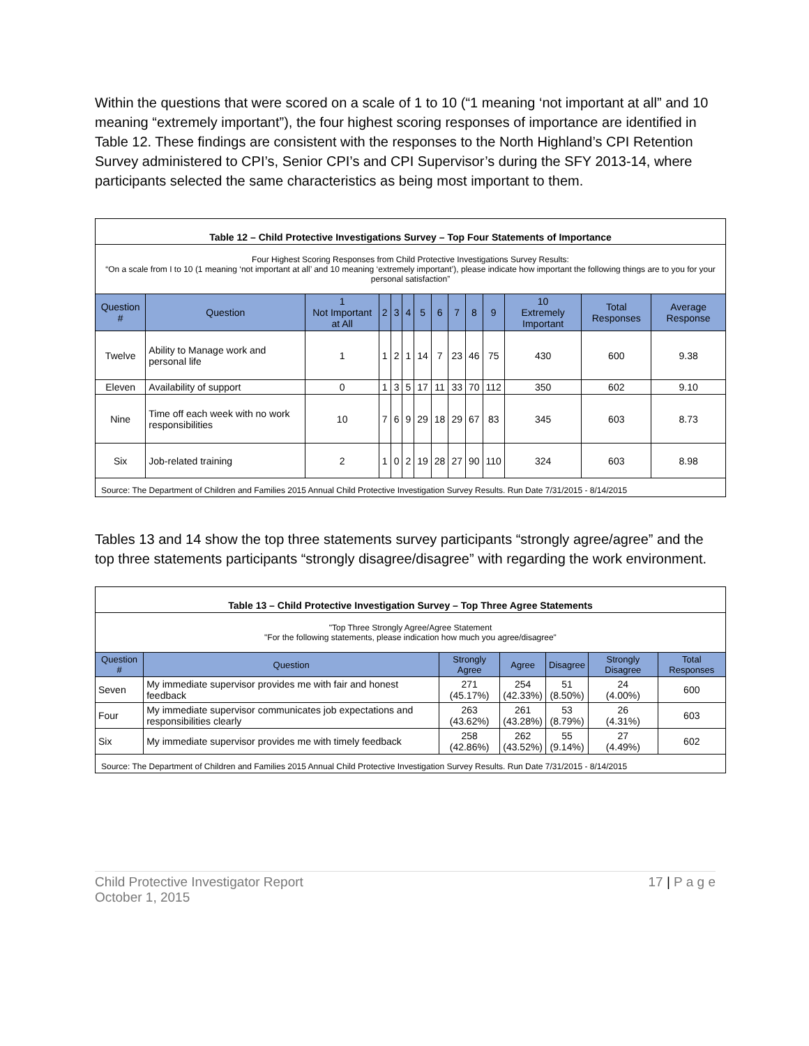Within the questions that were scored on a scale of 1 to 10 (“1 meaning ‘not important at all” and 10 meaning “extremely important”), the four highest scoring responses of importance are identified in Table 12. These findings are consistent with the responses to the North Highland’s CPI Retention Survey administered to CPI’s, Senior CPI’s and CPI Supervisor’s during the SFY 2013-14, where participants selected the same characteristics as being most important to them.
| Table 12 – Child Protective Investigations Survey – Top Four Statements of Importance | | | | | | | | | | | | | |
| Four Highest Scoring Responses from Child Protective Investigations Survey Results: “On a scale from I to 10 (1 meaning ‘not important at all’ and 10 meaning ‘extremely important’), please indicate how important the following things are to you for your personal satisfaction” | | | | | | | | | | | | | |
| Question # | Question | 1 Not Important at All | 2 | 3 | 4 | 5 | 6 | 7 | 8 | 9 | 10 Extremely Important | Total Responses | Average Response |
| Twelve | Ability to Manage work and personal life | 1 | 1 | 2 | 1 | 14 | 7 | 23 | 46 | 75 | 430 | 600 | 9.38 |
| Eleven | Availability of support | 0 | 1 | 3 | 5 | 17 | 11 | 33 | 70 | 112 | 350 | 602 | 9.10 |
| Nine | Time off each week with no work responsibilities | 10 | 7 | 6 | 9 | 29 | 18 | 29 | 67 | 83 | 345 | 603 | 8.73 |
| Six | Job-related training | 2 | 1 | 0 | 2 | 19 | 28 | 27 | 90 | 110 | 324 | 603 | 8.98 |
| Source: The Department of Children and Families 2015 Annual Child Protective Investigation Survey Results. Run Date 7/31/2015 - 8/14/2015 | | | | | | | | | | | | | |
Tables 13 and 14 show the top three statements survey participants “strongly agree/agree” and the top three statements participants “strongly disagree/disagree” with regarding the work environment.
| Table 13 – Child Protective Investigation Survey – Top Three Agree Statements | | | | | | |
| "Top Three Strongly Agree/Agree Statement "For the following statements, please indication how much you agree/disagree" | | | | | | |
| Question # | Question | Strongly Agree | Agree | Disagree | Strongly Disagree | Total Responses |
| Seven | My immediate supervisor provides me with fair and honest feedback | 271 (45.17%) | 254 (42.33%) | 51 (8.50%) | 24 (4.00%) | 600 |
| Four | My immediate supervisor communicates job expectations and responsibilities clearly | 263 (43.62%) | 261 (43.28%) | 53 (8.79%) | 26 (4.31%) | 603 |
| Six | My immediate supervisor provides me with timely feedback | 258 (42.86%) | 262 (43.52%) | 55 (9.14%) | 27 (4.49%) | 602 |
| Source: The Department of Children and Families 2015 Annual Child Protective Investigation Survey Results. Run Date 7/31/2015 - 8/14/2015 | | | | | | |
Child Protective Investigator Report
October 1, 2015
17 | P a g e